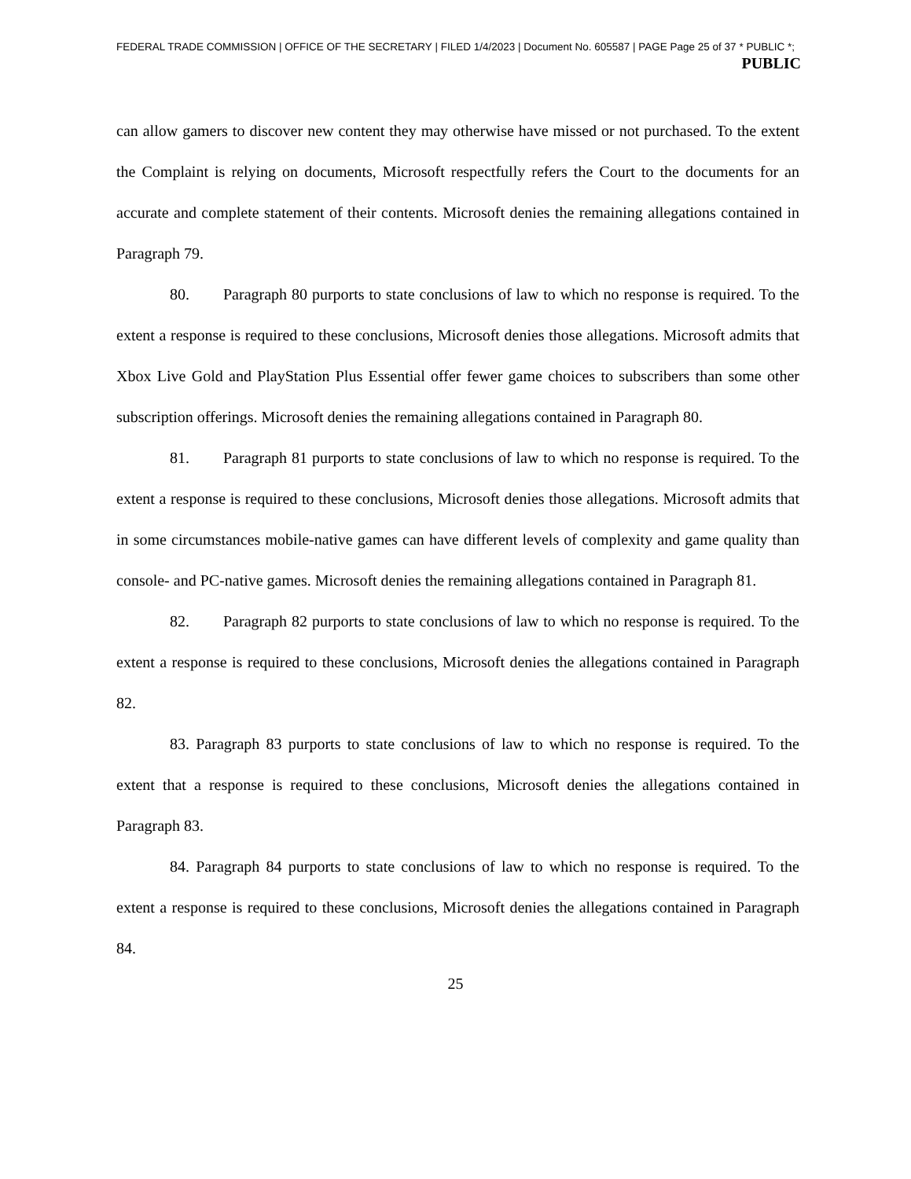FEDERAL TRADE COMMISSION | OFFICE OF THE SECRETARY | FILED 1/4/2023 | Document No. 605587 | PAGE Page 25 of 37 * PUBLIC *;
PUBLIC
can allow gamers to discover new content they may otherwise have missed or not purchased. To the extent the Complaint is relying on documents, Microsoft respectfully refers the Court to the documents for an accurate and complete statement of their contents. Microsoft denies the remaining allegations contained in Paragraph 79.
80. Paragraph 80 purports to state conclusions of law to which no response is required. To the extent a response is required to these conclusions, Microsoft denies those allegations. Microsoft admits that Xbox Live Gold and PlayStation Plus Essential offer fewer game choices to subscribers than some other subscription offerings. Microsoft denies the remaining allegations contained in Paragraph 80.
81. Paragraph 81 purports to state conclusions of law to which no response is required. To the extent a response is required to these conclusions, Microsoft denies those allegations. Microsoft admits that in some circumstances mobile-native games can have different levels of complexity and game quality than console- and PC-native games. Microsoft denies the remaining allegations contained in Paragraph 81.
82. Paragraph 82 purports to state conclusions of law to which no response is required. To the extent a response is required to these conclusions, Microsoft denies the allegations contained in Paragraph 82.
83. Paragraph 83 purports to state conclusions of law to which no response is required. To the extent that a response is required to these conclusions, Microsoft denies the allegations contained in Paragraph 83.
84. Paragraph 84 purports to state conclusions of law to which no response is required. To the extent a response is required to these conclusions, Microsoft denies the allegations contained in Paragraph 84.
25